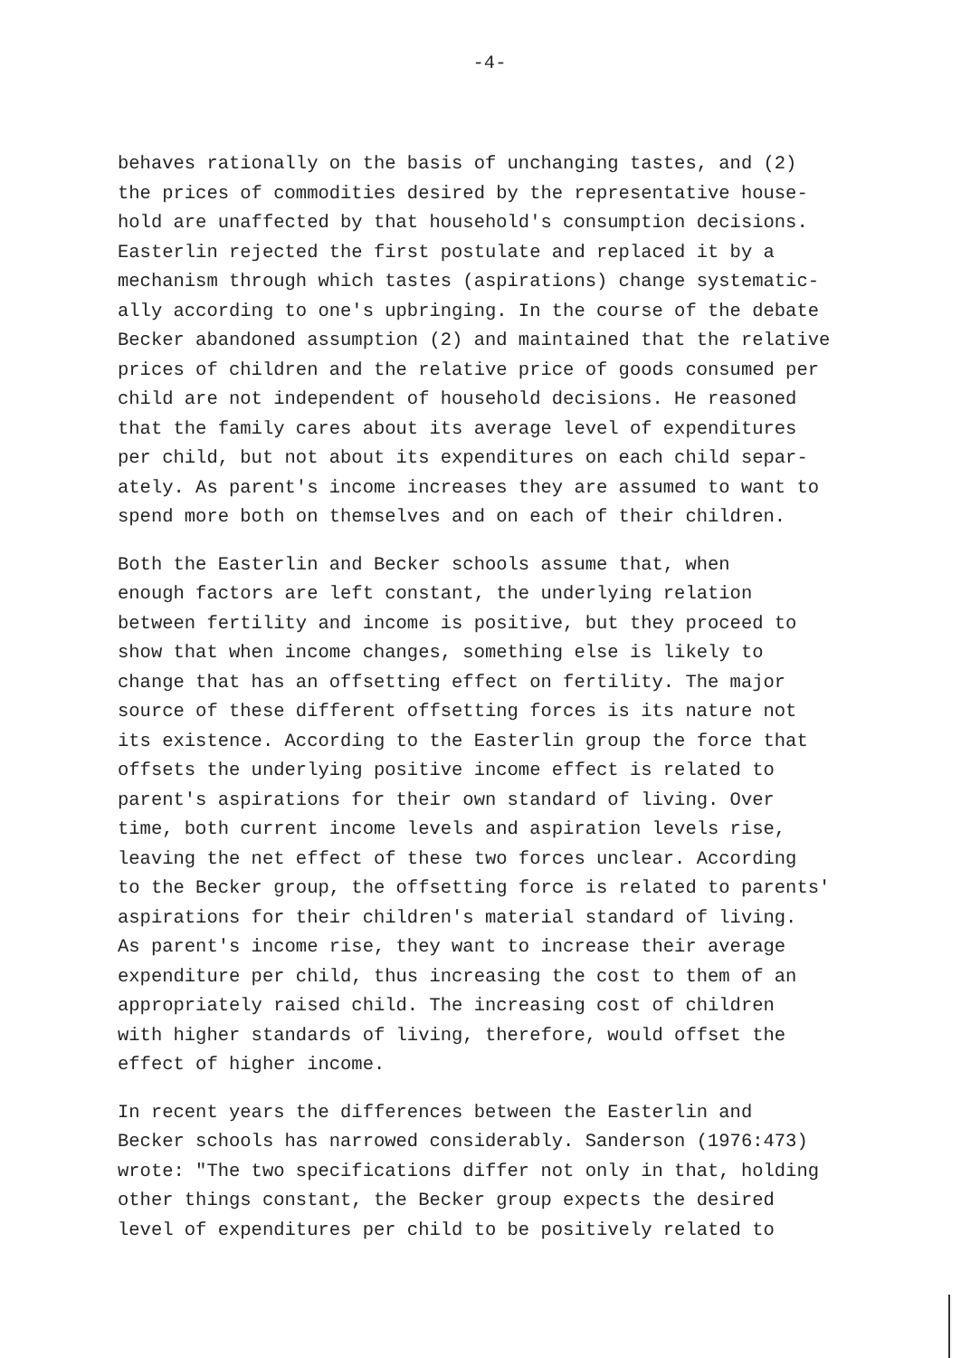-4-
behaves rationally on the basis of unchanging tastes, and (2) the prices of commodities desired by the representative house- hold are unaffected by that household's consumption decisions. Easterlin rejected the first postulate and replaced it by a mechanism through which tastes (aspirations) change systematic- ally according to one's upbringing. In the course of the debate Becker abandoned assumption (2) and maintained that the relative prices of children and the relative price of goods consumed per child are not independent of household decisions. He reasoned that the family cares about its average level of expenditures per child, but not about its expenditures on each child separ- ately. As parent's income increases they are assumed to want to spend more both on themselves and on each of their children.
Both the Easterlin and Becker schools assume that, when enough factors are left constant, the underlying relation between fertility and income is positive, but they proceed to show that when income changes, something else is likely to change that has an offsetting effect on fertility. The major source of these different offsetting forces is its nature not its existence. According to the Easterlin group the force that offsets the underlying positive income effect is related to parent's aspirations for their own standard of living. Over time, both current income levels and aspiration levels rise, leaving the net effect of these two forces unclear. According to the Becker group, the offsetting force is related to parents' aspirations for their children's material standard of living. As parent's income rise, they want to increase their average expenditure per child, thus increasing the cost to them of an appropriately raised child. The increasing cost of children with higher standards of living, therefore, would offset the effect of higher income.
In recent years the differences between the Easterlin and Becker schools has narrowed considerably. Sanderson (1976:473) wrote: "The two specifications differ not only in that, holding other things constant, the Becker group expects the desired level of expenditures per child to be positively related to